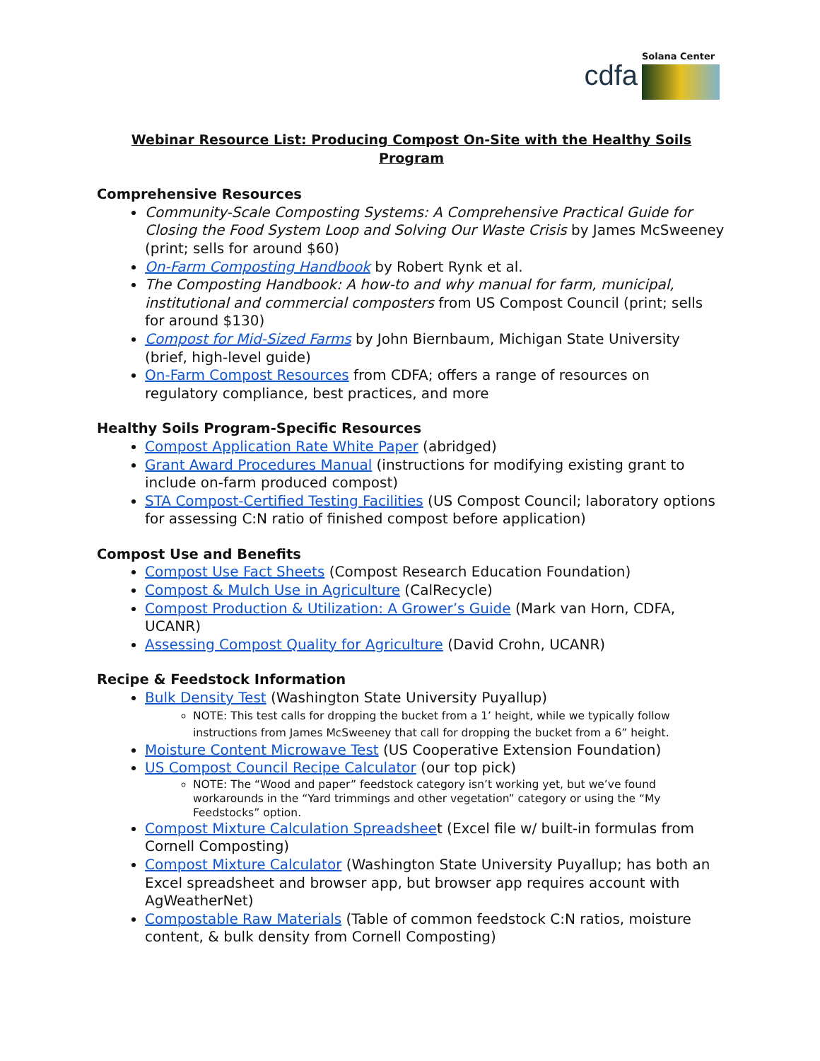cdfa
Solana Center
Webinar Resource List: Producing Compost On-Site with the Healthy Soils Program
Comprehensive Resources
Community-Scale Composting Systems: A Comprehensive Practical Guide for Closing the Food System Loop and Solving Our Waste Crisis by James McSweeney (print; sells for around $60)
On-Farm Composting Handbook by Robert Rynk et al.
The Composting Handbook: A how-to and why manual for farm, municipal, institutional and commercial composters from US Compost Council (print; sells for around $130)
Compost for Mid-Sized Farms by John Biernbaum, Michigan State University (brief, high-level guide)
On-Farm Compost Resources from CDFA; offers a range of resources on regulatory compliance, best practices, and more
Healthy Soils Program-Specific Resources
Compost Application Rate White Paper (abridged)
Grant Award Procedures Manual (instructions for modifying existing grant to include on-farm produced compost)
STA Compost-Certified Testing Facilities (US Compost Council; laboratory options for assessing C:N ratio of finished compost before application)
Compost Use and Benefits
Compost Use Fact Sheets (Compost Research Education Foundation)
Compost & Mulch Use in Agriculture (CalRecycle)
Compost Production & Utilization: A Grower’s Guide (Mark van Horn, CDFA, UCANR)
Assessing Compost Quality for Agriculture (David Crohn, UCANR)
Recipe & Feedstock Information
Bulk Density Test (Washington State University Puyallup)
NOTE: This test calls for dropping the bucket from a 1’ height, while we typically follow instructions from James McSweeney that call for dropping the bucket from a 6” height.
Moisture Content Microwave Test (US Cooperative Extension Foundation)
US Compost Council Recipe Calculator (our top pick)
NOTE: The “Wood and paper” feedstock category isn’t working yet, but we’ve found workarounds in the “Yard trimmings and other vegetation” category or using the “My Feedstocks” option.
Compost Mixture Calculation Spreadsheet (Excel file w/ built-in formulas from Cornell Composting)
Compost Mixture Calculator (Washington State University Puyallup; has both an Excel spreadsheet and browser app, but browser app requires account with AgWeatherNet)
Compostable Raw Materials (Table of common feedstock C:N ratios, moisture content, & bulk density from Cornell Composting)